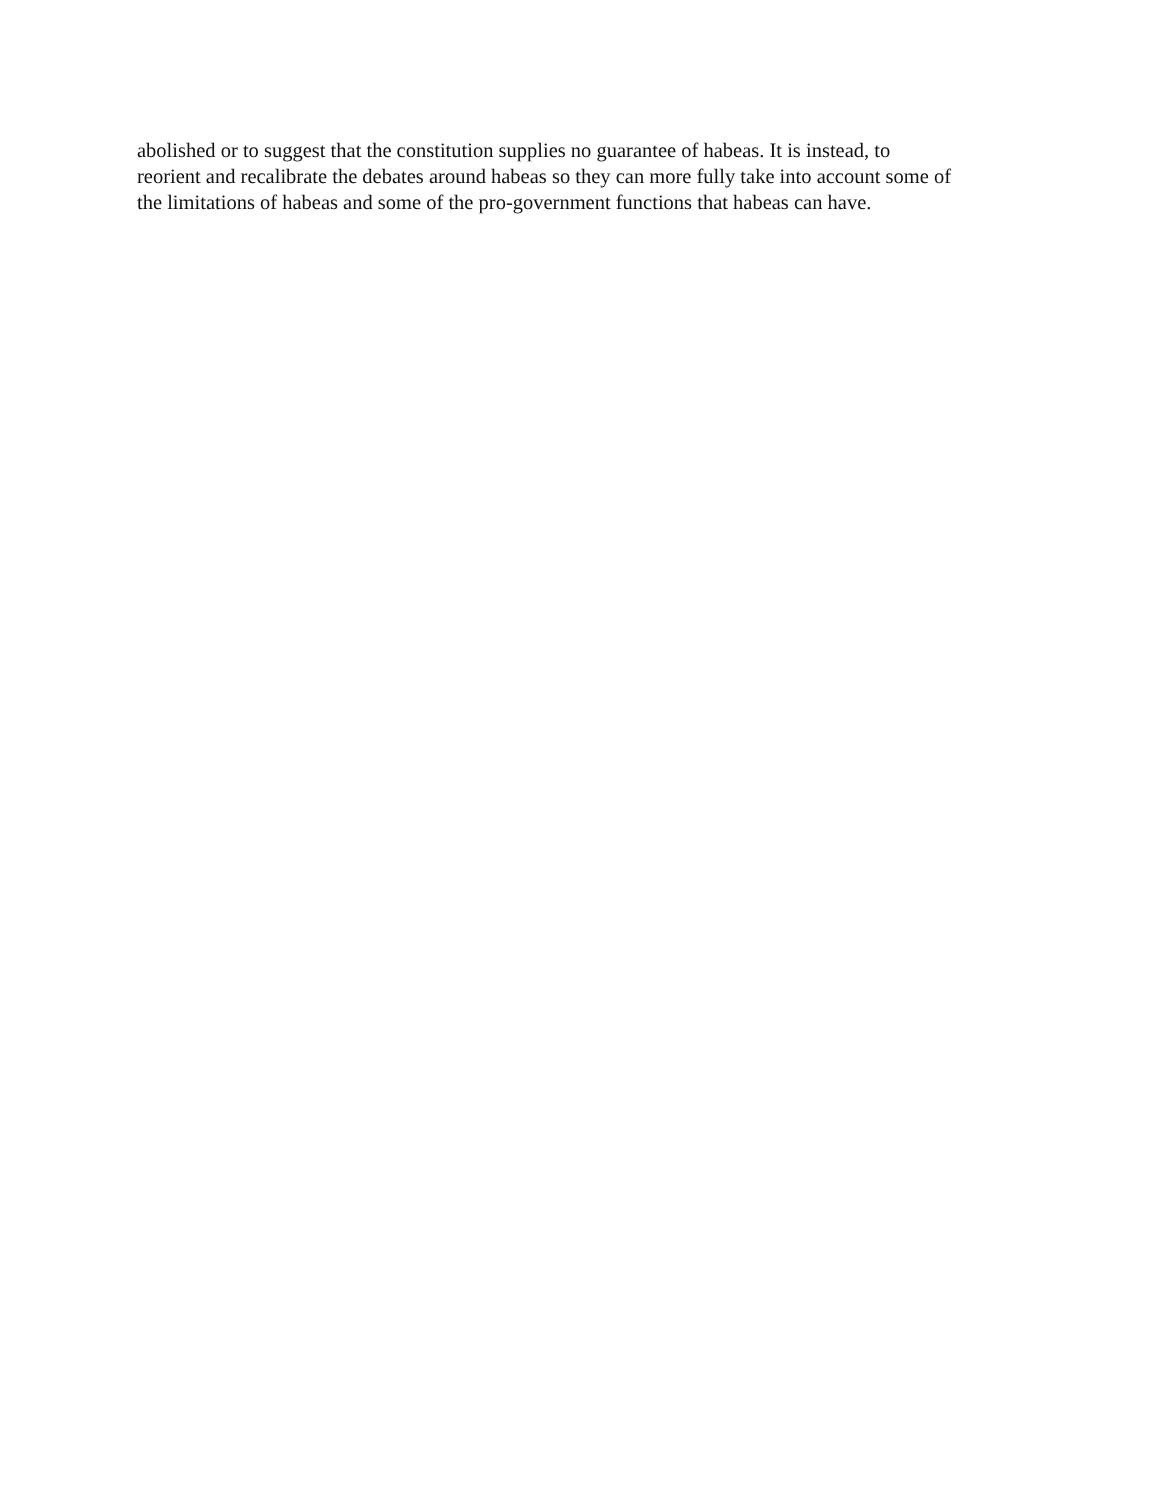abolished or to suggest that the constitution supplies no guarantee of habeas. It is instead, to
reorient and recalibrate the debates around habeas so they can more fully take into account some of
the limitations of habeas and some of the pro-government functions that habeas can have.